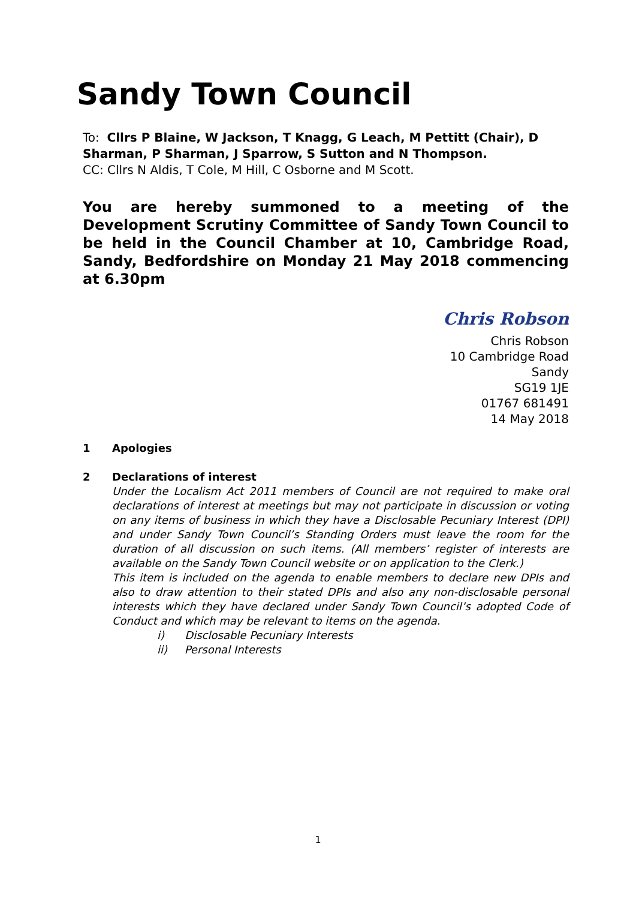Sandy Town Council
To: Cllrs P Blaine, W Jackson, T Knagg, G Leach, M Pettitt (Chair), D Sharman, P Sharman, J Sparrow, S Sutton and N Thompson.
CC: Cllrs N Aldis, T Cole, M Hill, C Osborne and M Scott.
You are hereby summoned to a meeting of the Development Scrutiny Committee of Sandy Town Council to be held in the Council Chamber at 10, Cambridge Road, Sandy, Bedfordshire on Monday 21 May 2018 commencing at 6.30pm
Chris Robson
Chris Robson
10 Cambridge Road
Sandy
SG19 1JE
01767 681491
14 May 2018
1 Apologies
2 Declarations of interest
Under the Localism Act 2011 members of Council are not required to make oral declarations of interest at meetings but may not participate in discussion or voting on any items of business in which they have a Disclosable Pecuniary Interest (DPI) and under Sandy Town Council’s Standing Orders must leave the room for the duration of all discussion on such items. (All members’ register of interests are available on the Sandy Town Council website or on application to the Clerk.)
This item is included on the agenda to enable members to declare new DPIs and also to draw attention to their stated DPIs and also any non-disclosable personal interests which they have declared under Sandy Town Council’s adopted Code of Conduct and which may be relevant to items on the agenda.
i) Disclosable Pecuniary Interests
ii) Personal Interests
1